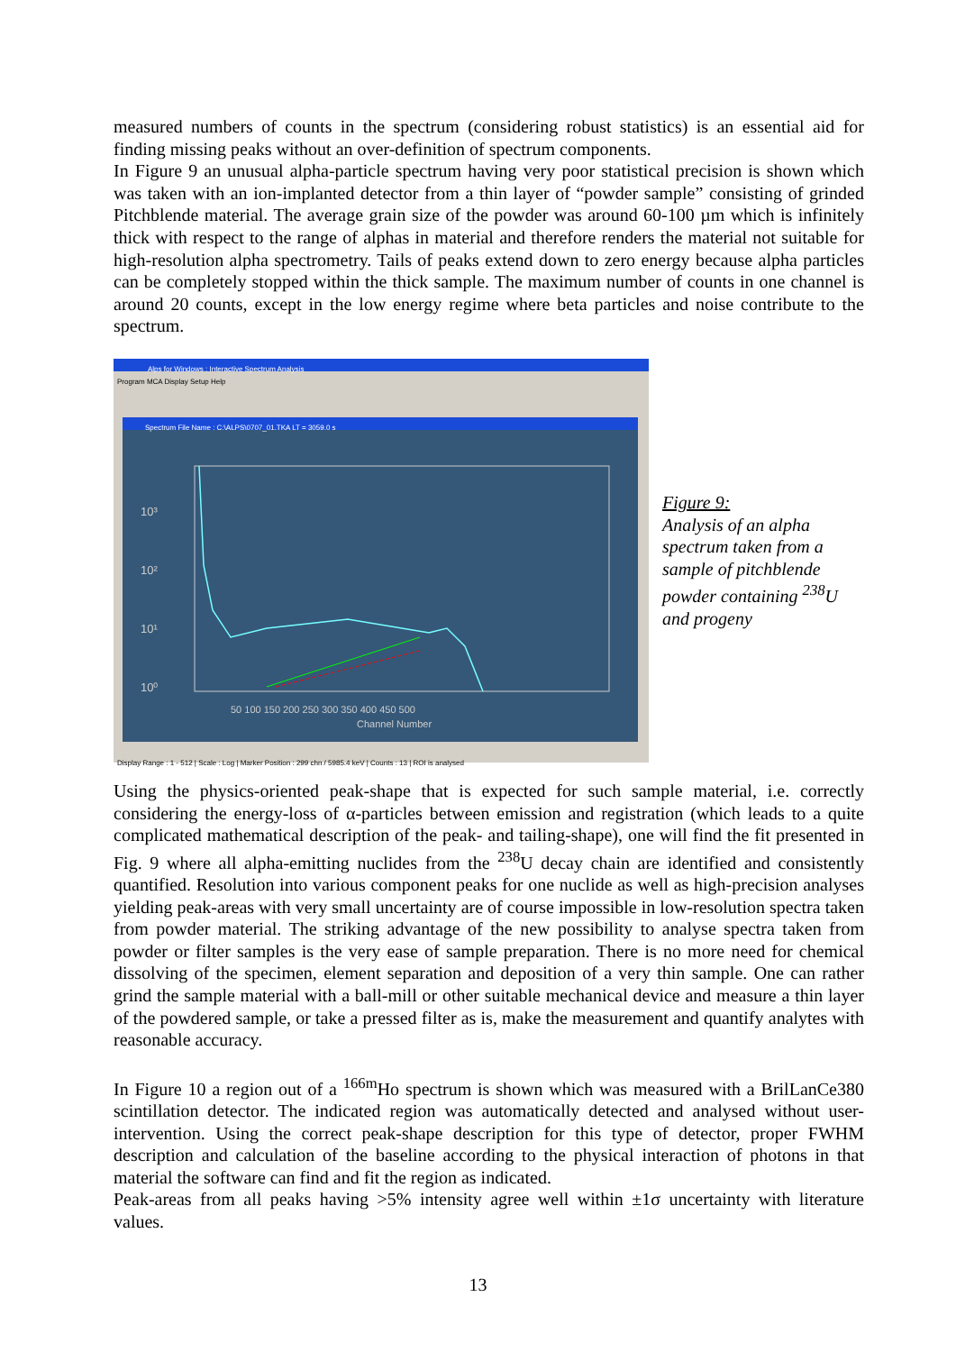measured numbers of counts in the spectrum (considering robust statistics) is an essential aid for finding missing peaks without an over-definition of spectrum components.
In Figure 9 an unusual alpha-particle spectrum having very poor statistical precision is shown which was taken with an ion-implanted detector from a thin layer of “powder sample” consisting of grinded Pitchblende material. The average grain size of the powder was around 60-100 µm which is infinitely thick with respect to the range of alphas in material and therefore renders the material not suitable for high-resolution alpha spectrometry. Tails of peaks extend down to zero energy because alpha particles can be completely stopped within the thick sample. The maximum number of counts in one channel is around 20 counts, except in the low energy regime where beta particles and noise contribute to the spectrum.
Alps for Windows : Interactive Spectrum Analysis
Program MCA Display Setup Help
Spectrum File Name : C:\ALPS\0707_01.TKA LT = 3059.0 s
10³
10²
10¹
10⁰
50 100 150 200 250 300 350 400 450 500
Channel Number
Display Range : 1 - 512 | Scale : Log | Marker Position : 299 chn / 5985.4 keV | Counts : 13 | ROI is analysed
Figure 9:
Analysis of an alpha spectrum taken from a sample of pitchblende powder containing <sup>238</sup>U and progeny
Using the physics-oriented peak-shape that is expected for such sample material, i.e. correctly considering the energy-loss of α-particles between emission and registration (which leads to a quite complicated mathematical description of the peak- and tailing-shape), one will find the fit presented in Fig. 9 where all alpha-emitting nuclides from the <sup>238</sup>U decay chain are identified and consistently quantified. Resolution into various component peaks for one nuclide as well as high-precision analyses yielding peak-areas with very small uncertainty are of course impossible in low-resolution spectra taken from powder material. The striking advantage of the new possibility to analyse spectra taken from powder or filter samples is the very ease of sample preparation. There is no more need for chemical dissolving of the specimen, element separation and deposition of a very thin sample. One can rather grind the sample material with a ball-mill or other suitable mechanical device and measure a thin layer of the powdered sample, or take a pressed filter as is, make the measurement and quantify analytes with reasonable accuracy.
In Figure 10 a region out of a <sup>166m</sup>Ho spectrum is shown which was measured with a BrilLanCe380 scintillation detector. The indicated region was automatically detected and analysed without user-intervention. Using the correct peak-shape description for this type of detector, proper FWHM description and calculation of the baseline according to the physical interaction of photons in that material the software can find and fit the region as indicated.
Peak-areas from all peaks having >5% intensity agree well within ±1σ uncertainty with literature values.
13